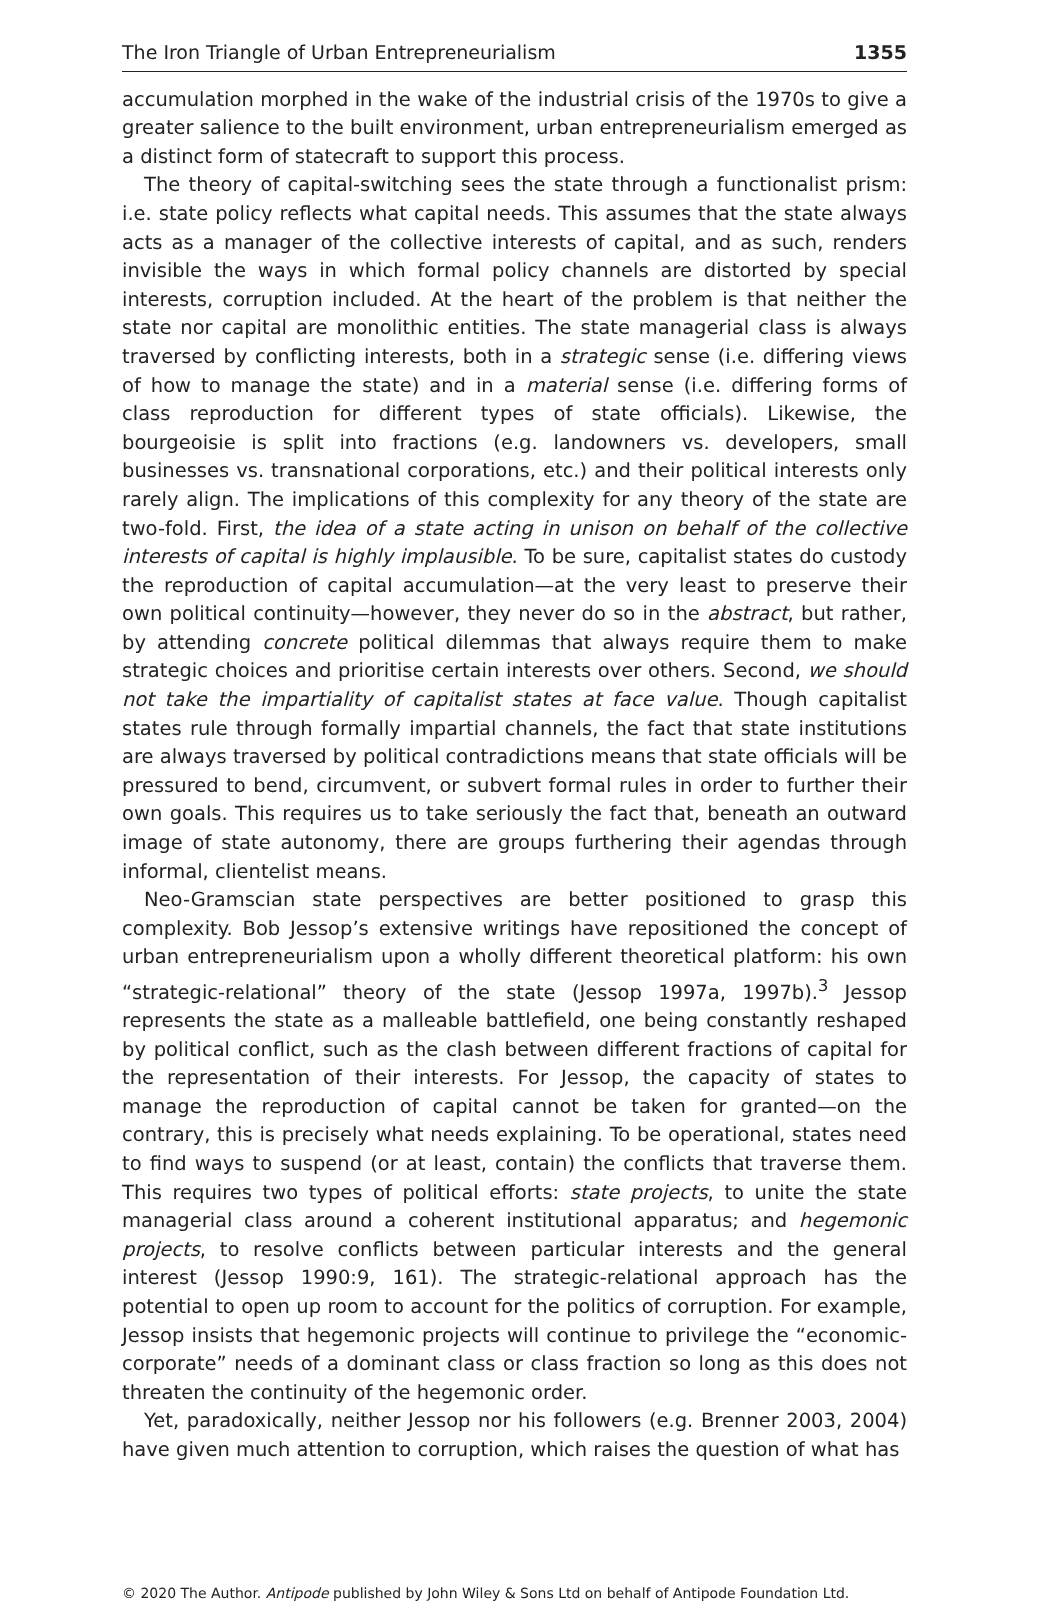The Iron Triangle of Urban Entrepreneurialism 1355
accumulation morphed in the wake of the industrial crisis of the 1970s to give a greater salience to the built environment, urban entrepreneurialism emerged as a distinct form of statecraft to support this process.
The theory of capital-switching sees the state through a functionalist prism: i.e. state policy reflects what capital needs. This assumes that the state always acts as a manager of the collective interests of capital, and as such, renders invisible the ways in which formal policy channels are distorted by special interests, corruption included. At the heart of the problem is that neither the state nor capital are monolithic entities. The state managerial class is always traversed by conflicting interests, both in a strategic sense (i.e. differing views of how to manage the state) and in a material sense (i.e. differing forms of class reproduction for different types of state officials). Likewise, the bourgeoisie is split into fractions (e.g. landowners vs. developers, small businesses vs. transnational corporations, etc.) and their political interests only rarely align. The implications of this complexity for any theory of the state are two-fold. First, the idea of a state acting in unison on behalf of the collective interests of capital is highly implausible. To be sure, capitalist states do custody the reproduction of capital accumulation—at the very least to preserve their own political continuity—however, they never do so in the abstract, but rather, by attending concrete political dilemmas that always require them to make strategic choices and prioritise certain interests over others. Second, we should not take the impartiality of capitalist states at face value. Though capitalist states rule through formally impartial channels, the fact that state institutions are always traversed by political contradictions means that state officials will be pressured to bend, circumvent, or subvert formal rules in order to further their own goals. This requires us to take seriously the fact that, beneath an outward image of state autonomy, there are groups furthering their agendas through informal, clientelist means.
Neo-Gramscian state perspectives are better positioned to grasp this complexity. Bob Jessop’s extensive writings have repositioned the concept of urban entrepreneurialism upon a wholly different theoretical platform: his own “strategic-relational” theory of the state (Jessop 1997a, 1997b).<sup>3</sup> Jessop represents the state as a malleable battlefield, one being constantly reshaped by political conflict, such as the clash between different fractions of capital for the representation of their interests. For Jessop, the capacity of states to manage the reproduction of capital cannot be taken for granted—on the contrary, this is precisely what needs explaining. To be operational, states need to find ways to suspend (or at least, contain) the conflicts that traverse them. This requires two types of political efforts: state projects, to unite the state managerial class around a coherent institutional apparatus; and hegemonic projects, to resolve conflicts between particular interests and the general interest (Jessop 1990:9, 161). The strategic-relational approach has the potential to open up room to account for the politics of corruption. For example, Jessop insists that hegemonic projects will continue to privilege the “economic-corporate” needs of a dominant class or class fraction so long as this does not threaten the continuity of the hegemonic order.
Yet, paradoxically, neither Jessop nor his followers (e.g. Brenner 2003, 2004) have given much attention to corruption, which raises the question of what has
© 2020 The Author. Antipode published by John Wiley & Sons Ltd on behalf of Antipode Foundation Ltd.